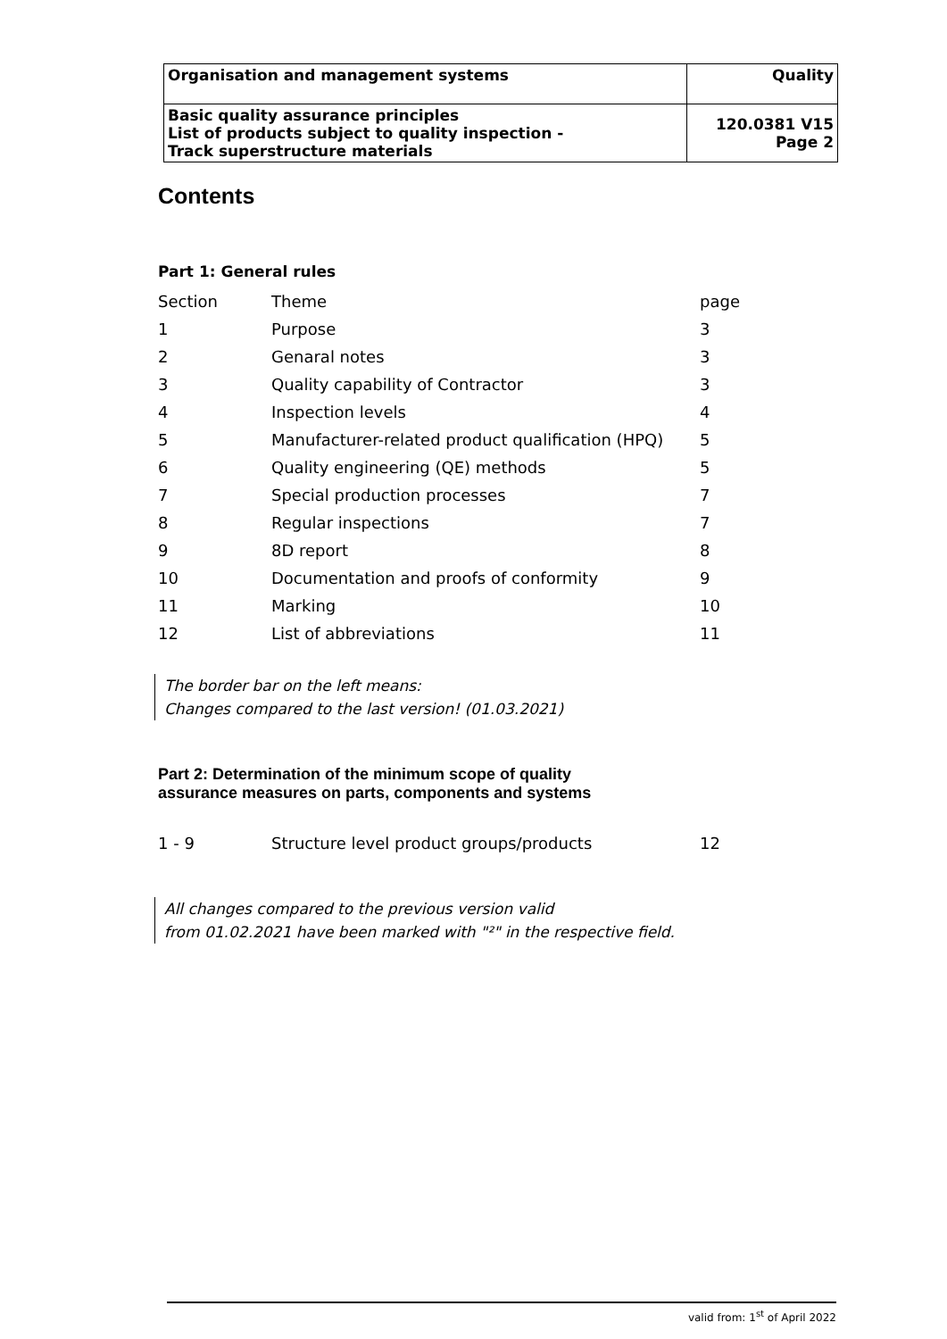| Organisation and management systems | Quality |
| Basic quality assurance principles List of products subject to quality inspection - Track superstructure materials | 120.0381 V15 Page 2 |
Contents
Part 1: General rules
| Section | Theme | page |
| 1 | Purpose | 3 |
| 2 | Genaral notes | 3 |
| 3 | Quality capability of Contractor | 3 |
| 4 | Inspection levels | 4 |
| 5 | Manufacturer-related product qualification (HPQ) | 5 |
| 6 | Quality engineering (QE) methods | 5 |
| 7 | Special production processes | 7 |
| 8 | Regular inspections | 7 |
| 9 | 8D report | 8 |
| 10 | Documentation and proofs of conformity | 9 |
| 11 | Marking | 10 |
| 12 | List of abbreviations | 11 |
The border bar on the left means:
Changes compared to the last version! (01.03.2021)
Part 2: Determination of the minimum scope of quality
assurance measures on parts, components and systems
| 1 - 9 | Structure level product groups/products | 12 |
All changes compared to the previous version valid
from 01.02.2021 have been marked with "²" in the respective field.
valid from: 1<sup>st</sup> of April 2022